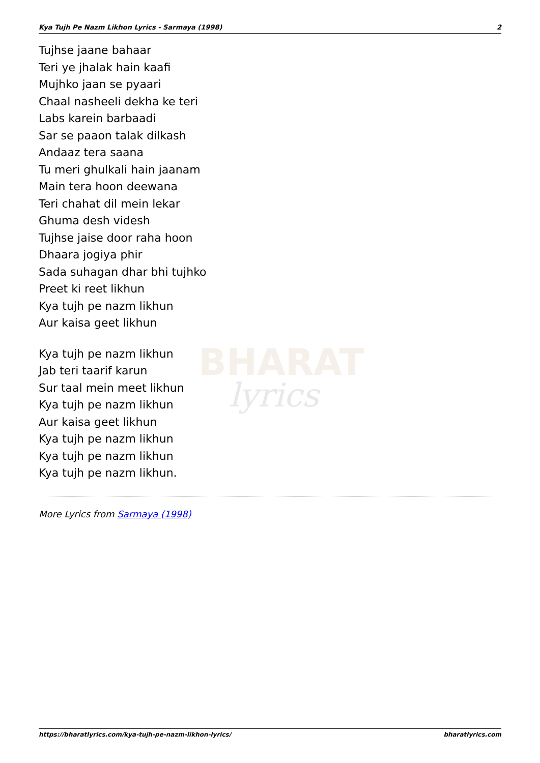BHARAT
lyrics
Kya Tujh Pe Nazm Likhon Lyrics - Sarmaya (1998) 2
Tujhse jaane bahaar
Teri ye jhalak hain kaafi
Mujhko jaan se pyaari
Chaal nasheeli dekha ke teri
Labs karein barbaadi
Sar se paaon talak dilkash
Andaaz tera saana
Tu meri ghulkali hain jaanam
Main tera hoon deewana
Teri chahat dil mein lekar
Ghuma desh videsh
Tujhse jaise door raha hoon
Dhaara jogiya phir
Sada suhagan dhar bhi tujhko
Preet ki reet likhun
Kya tujh pe nazm likhun
Aur kaisa geet likhun
Kya tujh pe nazm likhun
Jab teri taarif karun
Sur taal mein meet likhun
Kya tujh pe nazm likhun
Aur kaisa geet likhun
Kya tujh pe nazm likhun
Kya tujh pe nazm likhun
Kya tujh pe nazm likhun.
More Lyrics from Sarmaya (1998)
https://bharatlyrics.com/kya-tujh-pe-nazm-likhon-lyrics/ bharatlyrics.com